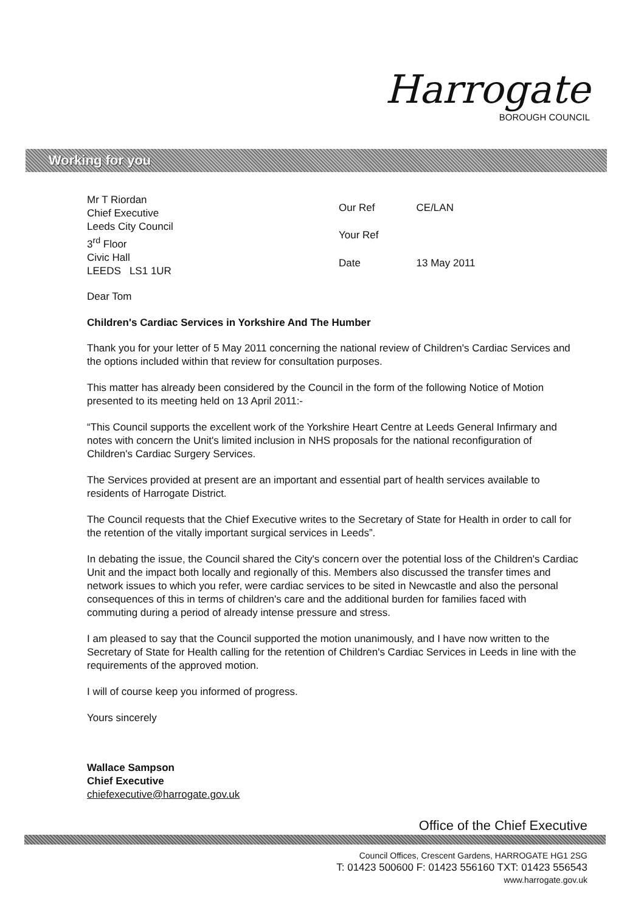Harrogate
BOROUGH COUNCIL
Working for you
Mr T Riordan
Chief Executive
Leeds City Council
3<sup>rd</sup> Floor
Civic Hall
LEEDS LS1 1UR
| Our Ref | CE/LAN |
| Your Ref | |
| Date | 13 May 2011 |
Dear Tom
Children's Cardiac Services in Yorkshire And The Humber
Thank you for your letter of 5 May 2011 concerning the national review of Children's Cardiac Services and the options included within that review for consultation purposes.
This matter has already been considered by the Council in the form of the following Notice of Motion presented to its meeting held on 13 April 2011:-
“This Council supports the excellent work of the Yorkshire Heart Centre at Leeds General Infirmary and notes with concern the Unit's limited inclusion in NHS proposals for the national reconfiguration of Children's Cardiac Surgery Services.
The Services provided at present are an important and essential part of health services available to residents of Harrogate District.
The Council requests that the Chief Executive writes to the Secretary of State for Health in order to call for the retention of the vitally important surgical services in Leeds”.
In debating the issue, the Council shared the City's concern over the potential loss of the Children's Cardiac Unit and the impact both locally and regionally of this. Members also discussed the transfer times and network issues to which you refer, were cardiac services to be sited in Newcastle and also the personal consequences of this in terms of children's care and the additional burden for families faced with commuting during a period of already intense pressure and stress.
I am pleased to say that the Council supported the motion unanimously, and I have now written to the Secretary of State for Health calling for the retention of Children's Cardiac Services in Leeds in line with the requirements of the approved motion.
I will of course keep you informed of progress.
Yours sincerely
Wallace Sampson
Chief Executive
chiefexecutive@harrogate.gov.uk
Office of the Chief Executive
Council Offices, Crescent Gardens, HARROGATE HG1 2SG
T: 01423 500600 F: 01423 556160 TXT: 01423 556543
www.harrogate.gov.uk